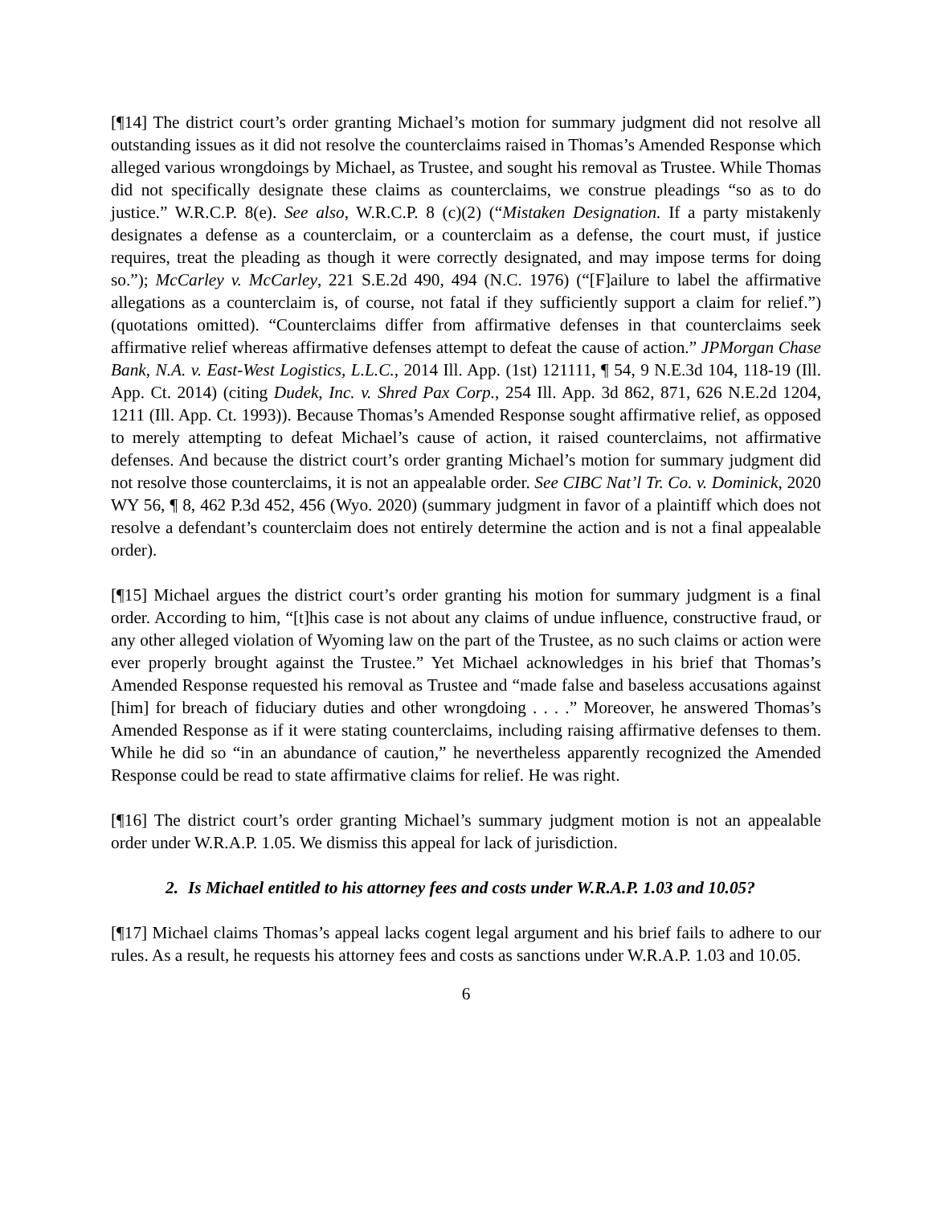[¶14] The district court’s order granting Michael’s motion for summary judgment did not resolve all outstanding issues as it did not resolve the counterclaims raised in Thomas’s Amended Response which alleged various wrongdoings by Michael, as Trustee, and sought his removal as Trustee. While Thomas did not specifically designate these claims as counterclaims, we construe pleadings “so as to do justice.” W.R.C.P. 8(e). See also, W.R.C.P. 8 (c)(2) (“Mistaken Designation. If a party mistakenly designates a defense as a counterclaim, or a counterclaim as a defense, the court must, if justice requires, treat the pleading as though it were correctly designated, and may impose terms for doing so.”); McCarley v. McCarley, 221 S.E.2d 490, 494 (N.C. 1976) (“[F]ailure to label the affirmative allegations as a counterclaim is, of course, not fatal if they sufficiently support a claim for relief.”) (quotations omitted). “Counterclaims differ from affirmative defenses in that counterclaims seek affirmative relief whereas affirmative defenses attempt to defeat the cause of action.” JPMorgan Chase Bank, N.A. v. East-West Logistics, L.L.C., 2014 Ill. App. (1st) 121111, ¶ 54, 9 N.E.3d 104, 118-19 (Ill. App. Ct. 2014) (citing Dudek, Inc. v. Shred Pax Corp., 254 Ill. App. 3d 862, 871, 626 N.E.2d 1204, 1211 (Ill. App. Ct. 1993)). Because Thomas’s Amended Response sought affirmative relief, as opposed to merely attempting to defeat Michael’s cause of action, it raised counterclaims, not affirmative defenses. And because the district court’s order granting Michael’s motion for summary judgment did not resolve those counterclaims, it is not an appealable order. See CIBC Nat’l Tr. Co. v. Dominick, 2020 WY 56, ¶ 8, 462 P.3d 452, 456 (Wyo. 2020) (summary judgment in favor of a plaintiff which does not resolve a defendant’s counterclaim does not entirely determine the action and is not a final appealable order).
[¶15] Michael argues the district court’s order granting his motion for summary judgment is a final order. According to him, “[t]his case is not about any claims of undue influence, constructive fraud, or any other alleged violation of Wyoming law on the part of the Trustee, as no such claims or action were ever properly brought against the Trustee.” Yet Michael acknowledges in his brief that Thomas’s Amended Response requested his removal as Trustee and “made false and baseless accusations against [him] for breach of fiduciary duties and other wrongdoing . . . .” Moreover, he answered Thomas’s Amended Response as if it were stating counterclaims, including raising affirmative defenses to them. While he did so “in an abundance of caution,” he nevertheless apparently recognized the Amended Response could be read to state affirmative claims for relief. He was right.
[¶16] The district court’s order granting Michael’s summary judgment motion is not an appealable order under W.R.A.P. 1.05. We dismiss this appeal for lack of jurisdiction.
2. Is Michael entitled to his attorney fees and costs under W.R.A.P. 1.03 and 10.05?
[¶17] Michael claims Thomas’s appeal lacks cogent legal argument and his brief fails to adhere to our rules. As a result, he requests his attorney fees and costs as sanctions under W.R.A.P. 1.03 and 10.05.
6